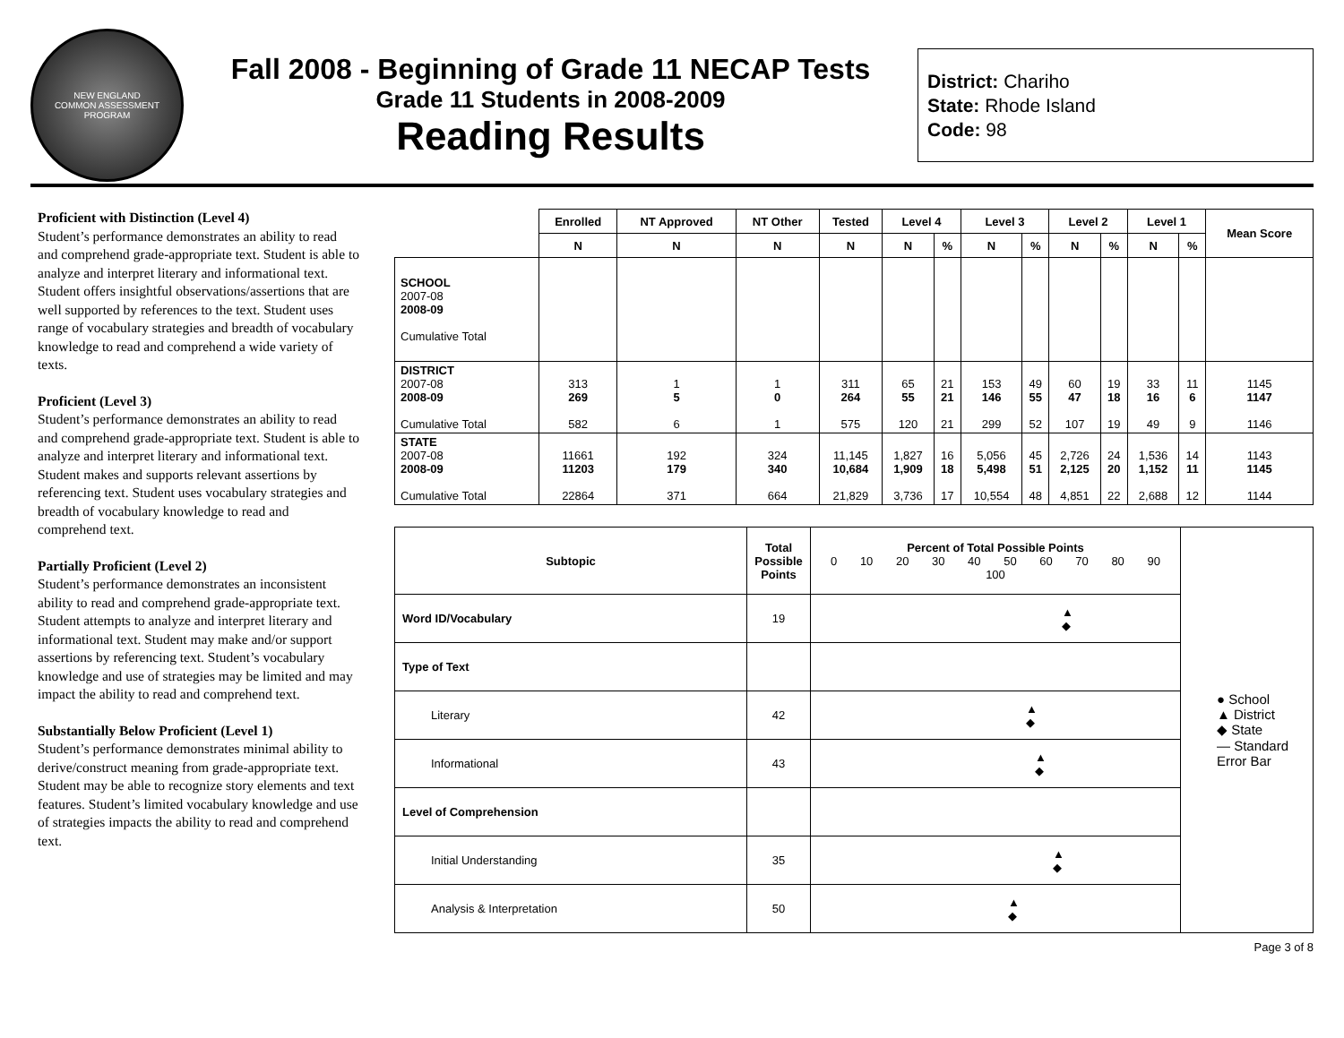NEW ENGLAND
COMMON ASSESSMENT PROGRAM
Fall 2008 - Beginning of Grade 11 NECAP Tests
Grade 11 Students in 2008-2009
Reading Results
District: Chariho
State: Rhode Island
Code: 98
Proficient with Distinction (Level 4)
Student’s performance demonstrates an ability to read and comprehend grade-appropriate text. Student is able to analyze and interpret literary and informational text. Student offers insightful observations/assertions that are well supported by references to the text. Student uses range of vocabulary strategies and breadth of vocabulary knowledge to read and comprehend a wide variety of texts.
Proficient (Level 3)
Student’s performance demonstrates an ability to read and comprehend grade-appropriate text. Student is able to analyze and interpret literary and informational text. Student makes and supports relevant assertions by referencing text. Student uses vocabulary strategies and breadth of vocabulary knowledge to read and comprehend text.
Partially Proficient (Level 2)
Student’s performance demonstrates an inconsistent ability to read and comprehend grade-appropriate text. Student attempts to analyze and interpret literary and informational text. Student may make and/or support assertions by referencing text. Student’s vocabulary knowledge and use of strategies may be limited and may impact the ability to read and comprehend text.
Substantially Below Proficient (Level 1)
Student’s performance demonstrates minimal ability to derive/construct meaning from grade-appropriate text. Student may be able to recognize story elements and text features. Student’s limited vocabulary knowledge and use of strategies impacts the ability to read and comprehend text.
| | Enrolled | NT Approved | NT Other | Tested | Level 4 | | Level 3 | | Level 2 | | Level 1 | | Mean Score |
| --- | --- | --- | --- | --- | --- | --- | --- | --- | --- | --- | --- | --- | --- |
| | N | N | N | N | N | % | N | % | N | % | N | % | |
| SCHOOL 2007-08 2008-09 Cumulative Total | | | | | | | | | | | | | |
| DISTRICT 2007-08 2008-09 Cumulative Total | 313 269 582 | 1 5 6 | 1 0 1 | 311 264 575 | 65 55 120 | 21 21 21 | 153 146 299 | 49 55 52 | 60 47 107 | 19 18 19 | 33 16 49 | 11 6 9 | 1145 1147 1146 |
| STATE 2007-08 2008-09 Cumulative Total | 11661 11203 22864 | 192 179 371 | 324 340 664 | 11,145 10,684 21,829 | 1,827 1,909 3,736 | 16 18 17 | 5,056 5,498 10,554 | 45 51 48 | 2,726 2,125 4,851 | 24 20 22 | 1,536 1,152 2,688 | 14 11 12 | 1143 1145 1144 |
| Subtopic | Total Possible Points | Percent of Total Possible Points 0 10 20 30 40 50 60 70 80 90 100 | ● School ▲ District ◆ State — Standard Error Bar |
| Word ID/Vocabulary | 19 | ▲ ◆ | |
| Type of Text | | | |
| Literary | 42 | ▲ ◆ | |
| Informational | 43 | ▲ ◆ | |
| Level of Comprehension | | | |
| Initial Understanding | 35 | ▲ ◆ | |
| Analysis & Interpretation | 50 | ▲ ◆ | |
Page 3 of 8